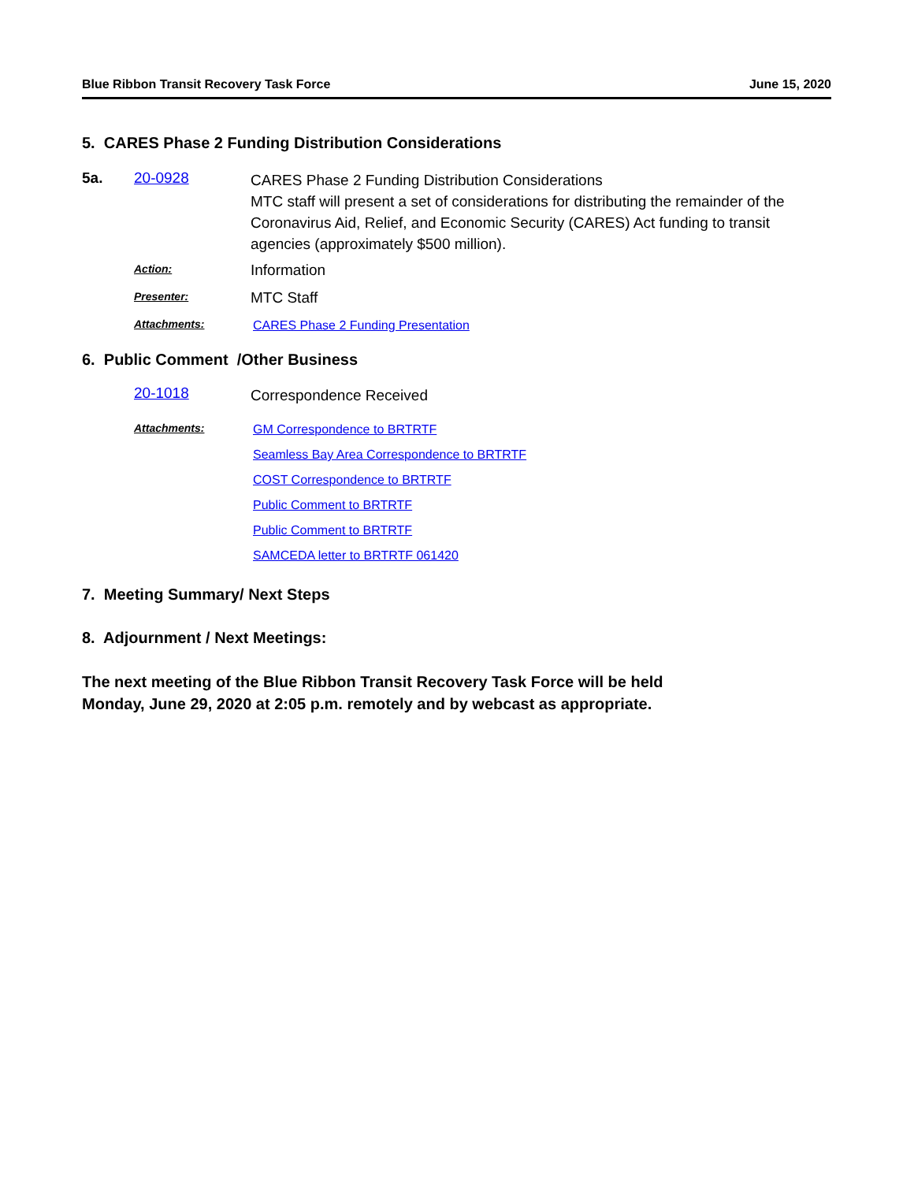Blue Ribbon Transit Recovery Task Force June 15, 2020
5. CARES Phase 2 Funding Distribution Considerations
5a. 20-0928
CARES Phase 2 Funding Distribution Considerations
MTC staff will present a set of considerations for distributing the remainder of the Coronavirus Aid, Relief, and Economic Security (CARES) Act funding to transit agencies (approximately $500 million).
Action:
Information
Presenter:
MTC Staff
Attachments:
CARES Phase 2 Funding Presentation
6. Public Comment /Other Business
20-1018
Correspondence Received
Attachments:
GM Correspondence to BRTRTF
Seamless Bay Area Correspondence to BRTRTF
COST Correspondence to BRTRTF
Public Comment to BRTRTF
Public Comment to BRTRTF
SAMCEDA letter to BRTRTF 061420
7. Meeting Summary/ Next Steps
8. Adjournment / Next Meetings:
The next meeting of the Blue Ribbon Transit Recovery Task Force will be held
Monday, June 29, 2020 at 2:05 p.m. remotely and by webcast as appropriate.